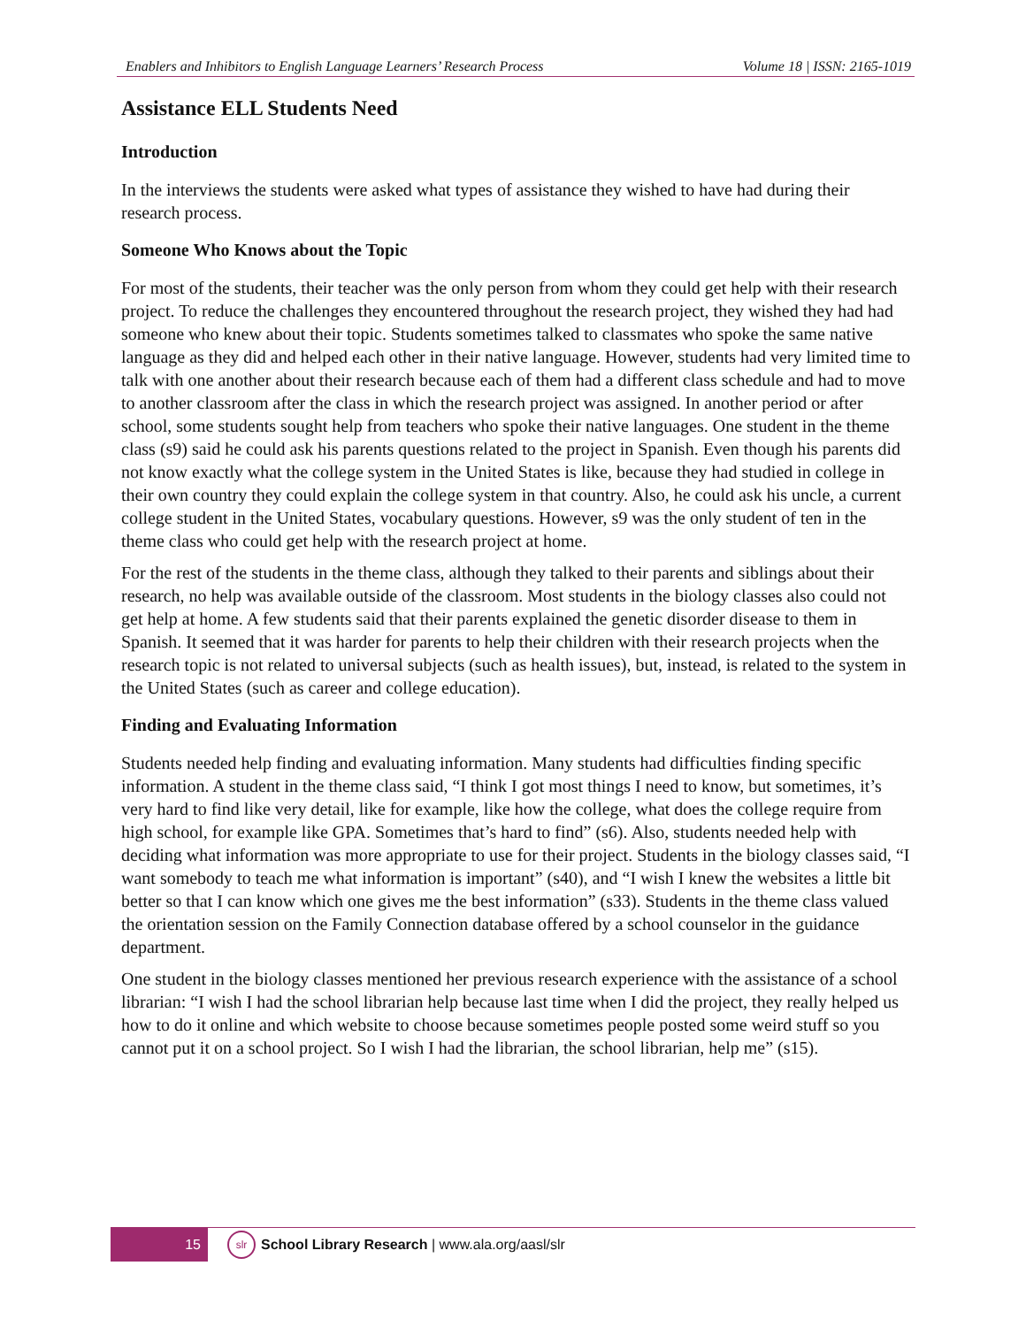Enablers and Inhibitors to English Language Learners’ Research Process Volume 18 | ISSN: 2165-1019
Assistance ELL Students Need
Introduction
In the interviews the students were asked what types of assistance they wished to have had during their research process.
Someone Who Knows about the Topic
For most of the students, their teacher was the only person from whom they could get help with their research project. To reduce the challenges they encountered throughout the research project, they wished they had had someone who knew about their topic. Students sometimes talked to classmates who spoke the same native language as they did and helped each other in their native language. However, students had very limited time to talk with one another about their research because each of them had a different class schedule and had to move to another classroom after the class in which the research project was assigned. In another period or after school, some students sought help from teachers who spoke their native languages. One student in the theme class (s9) said he could ask his parents questions related to the project in Spanish. Even though his parents did not know exactly what the college system in the United States is like, because they had studied in college in their own country they could explain the college system in that country. Also, he could ask his uncle, a current college student in the United States, vocabulary questions. However, s9 was the only student of ten in the theme class who could get help with the research project at home.
For the rest of the students in the theme class, although they talked to their parents and siblings about their research, no help was available outside of the classroom. Most students in the biology classes also could not get help at home. A few students said that their parents explained the genetic disorder disease to them in Spanish. It seemed that it was harder for parents to help their children with their research projects when the research topic is not related to universal subjects (such as health issues), but, instead, is related to the system in the United States (such as career and college education).
Finding and Evaluating Information
Students needed help finding and evaluating information. Many students had difficulties finding specific information. A student in the theme class said, “I think I got most things I need to know, but sometimes, it’s very hard to find like very detail, like for example, like how the college, what does the college require from high school, for example like GPA. Sometimes that’s hard to find” (s6). Also, students needed help with deciding what information was more appropriate to use for their project. Students in the biology classes said, “I want somebody to teach me what information is important” (s40), and “I wish I knew the websites a little bit better so that I can know which one gives me the best information” (s33). Students in the theme class valued the orientation session on the Family Connection database offered by a school counselor in the guidance department.
One student in the biology classes mentioned her previous research experience with the assistance of a school librarian: “I wish I had the school librarian help because last time when I did the project, they really helped us how to do it online and which website to choose because sometimes people posted some weird stuff so you cannot put it on a school project. So I wish I had the librarian, the school librarian, help me” (s15).
15
slr
School Library Research | www.ala.org/aasl/slr